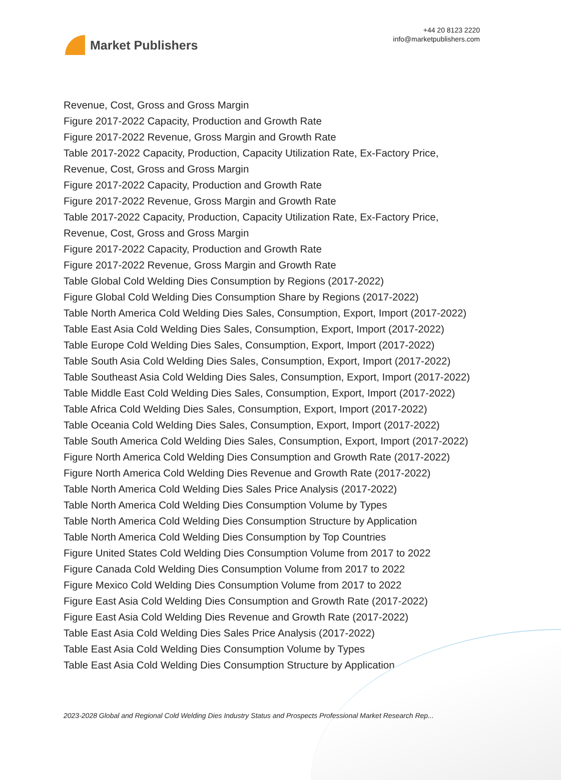Market Publishers
+44 20 8123 2220
info@marketpublishers.com
Revenue, Cost, Gross and Gross Margin
Figure 2017-2022 Capacity, Production and Growth Rate
Figure 2017-2022 Revenue, Gross Margin and Growth Rate
Table 2017-2022 Capacity, Production, Capacity Utilization Rate, Ex-Factory Price, Revenue, Cost, Gross and Gross Margin
Figure 2017-2022 Capacity, Production and Growth Rate
Figure 2017-2022 Revenue, Gross Margin and Growth Rate
Table 2017-2022 Capacity, Production, Capacity Utilization Rate, Ex-Factory Price, Revenue, Cost, Gross and Gross Margin
Figure 2017-2022 Capacity, Production and Growth Rate
Figure 2017-2022 Revenue, Gross Margin and Growth Rate
Table Global Cold Welding Dies Consumption by Regions (2017-2022)
Figure Global Cold Welding Dies Consumption Share by Regions (2017-2022)
Table North America Cold Welding Dies Sales, Consumption, Export, Import (2017-2022)
Table East Asia Cold Welding Dies Sales, Consumption, Export, Import (2017-2022)
Table Europe Cold Welding Dies Sales, Consumption, Export, Import (2017-2022)
Table South Asia Cold Welding Dies Sales, Consumption, Export, Import (2017-2022)
Table Southeast Asia Cold Welding Dies Sales, Consumption, Export, Import (2017-2022)
Table Middle East Cold Welding Dies Sales, Consumption, Export, Import (2017-2022)
Table Africa Cold Welding Dies Sales, Consumption, Export, Import (2017-2022)
Table Oceania Cold Welding Dies Sales, Consumption, Export, Import (2017-2022)
Table South America Cold Welding Dies Sales, Consumption, Export, Import (2017-2022)
Figure North America Cold Welding Dies Consumption and Growth Rate (2017-2022)
Figure North America Cold Welding Dies Revenue and Growth Rate (2017-2022)
Table North America Cold Welding Dies Sales Price Analysis (2017-2022)
Table North America Cold Welding Dies Consumption Volume by Types
Table North America Cold Welding Dies Consumption Structure by Application
Table North America Cold Welding Dies Consumption by Top Countries
Figure United States Cold Welding Dies Consumption Volume from 2017 to 2022
Figure Canada Cold Welding Dies Consumption Volume from 2017 to 2022
Figure Mexico Cold Welding Dies Consumption Volume from 2017 to 2022
Figure East Asia Cold Welding Dies Consumption and Growth Rate (2017-2022)
Figure East Asia Cold Welding Dies Revenue and Growth Rate (2017-2022)
Table East Asia Cold Welding Dies Sales Price Analysis (2017-2022)
Table East Asia Cold Welding Dies Consumption Volume by Types
Table East Asia Cold Welding Dies Consumption Structure by Application
2023-2028 Global and Regional Cold Welding Dies Industry Status and Prospects Professional Market Research Rep...